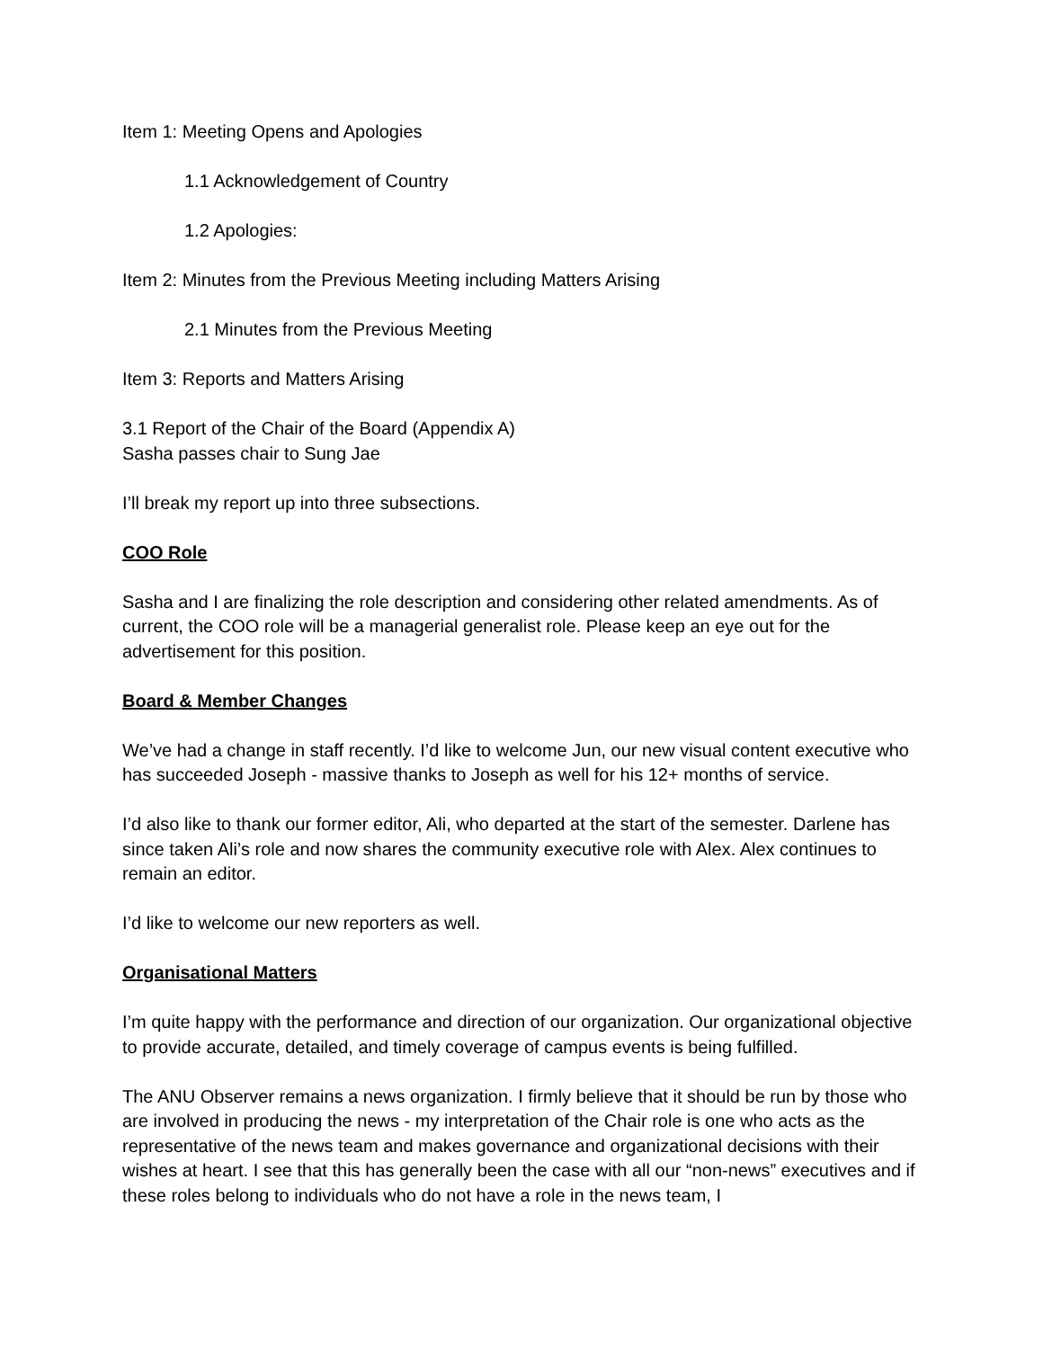Item 1: Meeting Opens and Apologies
1.1 Acknowledgement of Country
1.2 Apologies:
Item 2: Minutes from the Previous Meeting including Matters Arising
2.1 Minutes from the Previous Meeting
Item 3: Reports and Matters Arising
3.1 Report of the Chair of the Board (Appendix A)
Sasha passes chair to Sung Jae
I’ll break my report up into three subsections.
COO Role
Sasha and I are finalizing the role description and considering other related amendments. As of current, the COO role will be a managerial generalist role. Please keep an eye out for the advertisement for this position.
Board & Member Changes
We’ve had a change in staff recently. I’d like to welcome Jun, our new visual content executive who has succeeded Joseph - massive thanks to Joseph as well for his 12+ months of service.
I’d also like to thank our former editor, Ali, who departed at the start of the semester. Darlene has since taken Ali’s role and now shares the community executive role with Alex. Alex continues to remain an editor.
I’d like to welcome our new reporters as well.
Organisational Matters
I’m quite happy with the performance and direction of our organization. Our organizational objective to provide accurate, detailed, and timely coverage of campus events is being fulfilled.
The ANU Observer remains a news organization. I firmly believe that it should be run by those who are involved in producing the news - my interpretation of the Chair role is one who acts as the representative of the news team and makes governance and organizational decisions with their wishes at heart. I see that this has generally been the case with all our “non-news” executives and if these roles belong to individuals who do not have a role in the news team, I